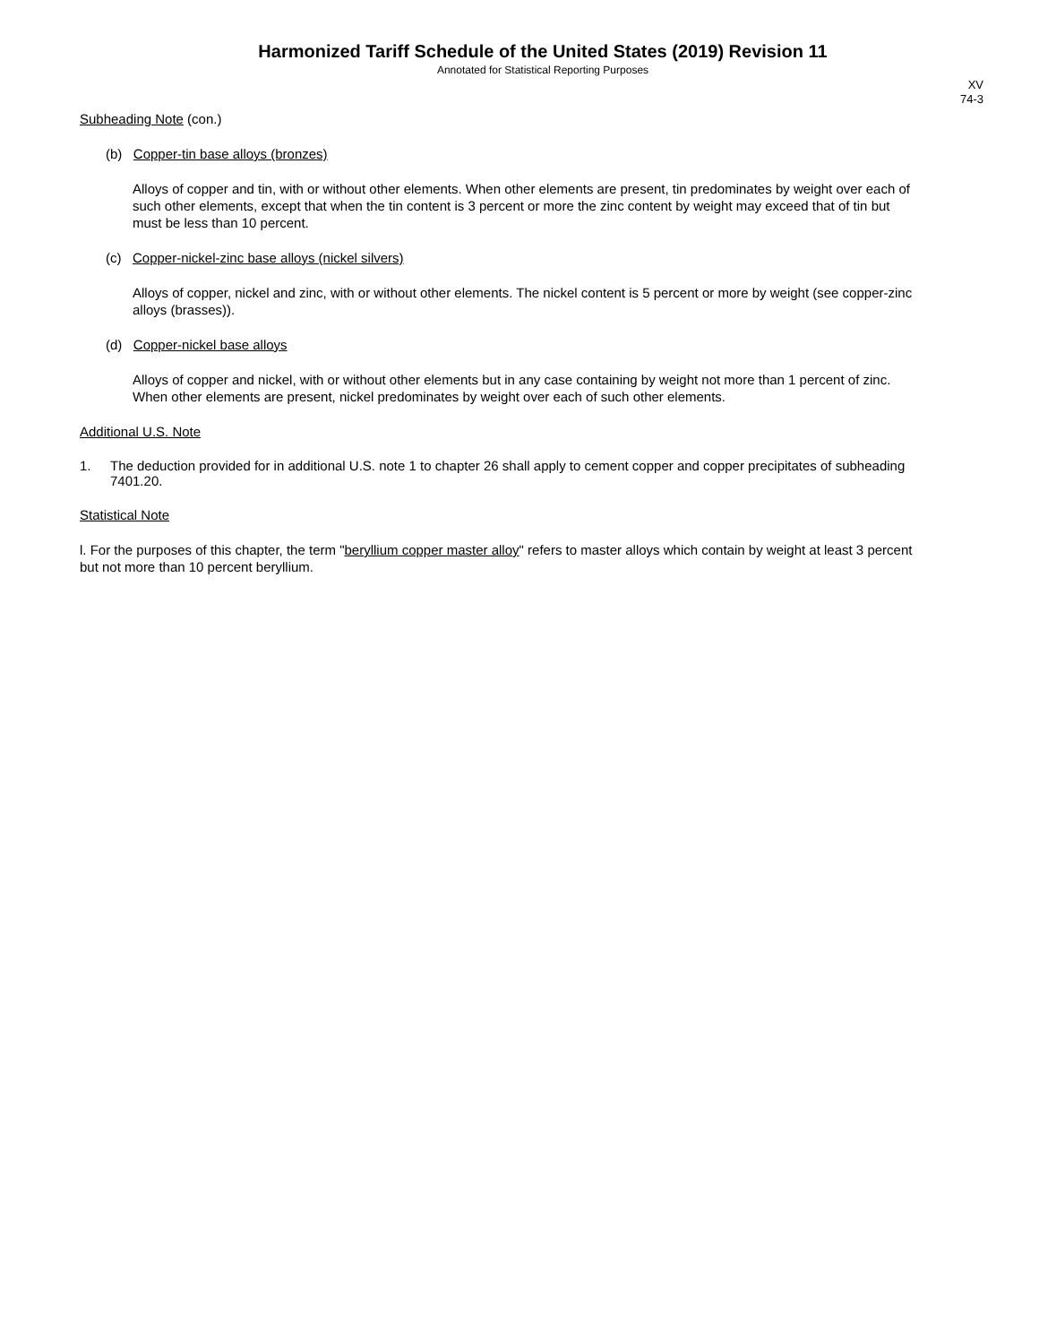Harmonized Tariff Schedule of the United States (2019) Revision 11
Annotated for Statistical Reporting Purposes
XV
74-3
Subheading Note (con.)
(b) Copper-tin base alloys (bronzes)
Alloys of copper and tin, with or without other elements. When other elements are present, tin predominates by weight over each of such other elements, except that when the tin content is 3 percent or more the zinc content by weight may exceed that of tin but must be less than 10 percent.
(c) Copper-nickel-zinc base alloys (nickel silvers)
Alloys of copper, nickel and zinc, with or without other elements. The nickel content is 5 percent or more by weight (see copper-zinc alloys (brasses)).
(d) Copper-nickel base alloys
Alloys of copper and nickel, with or without other elements but in any case containing by weight not more than 1 percent of zinc. When other elements are present, nickel predominates by weight over each of such other elements.
Additional U.S. Note
1. The deduction provided for in additional U.S. note 1 to chapter 26 shall apply to cement copper and copper precipitates of subheading 7401.20.
Statistical Note
l. For the purposes of this chapter, the term "beryllium copper master alloy" refers to master alloys which contain by weight at least 3 percent but not more than 10 percent beryllium.